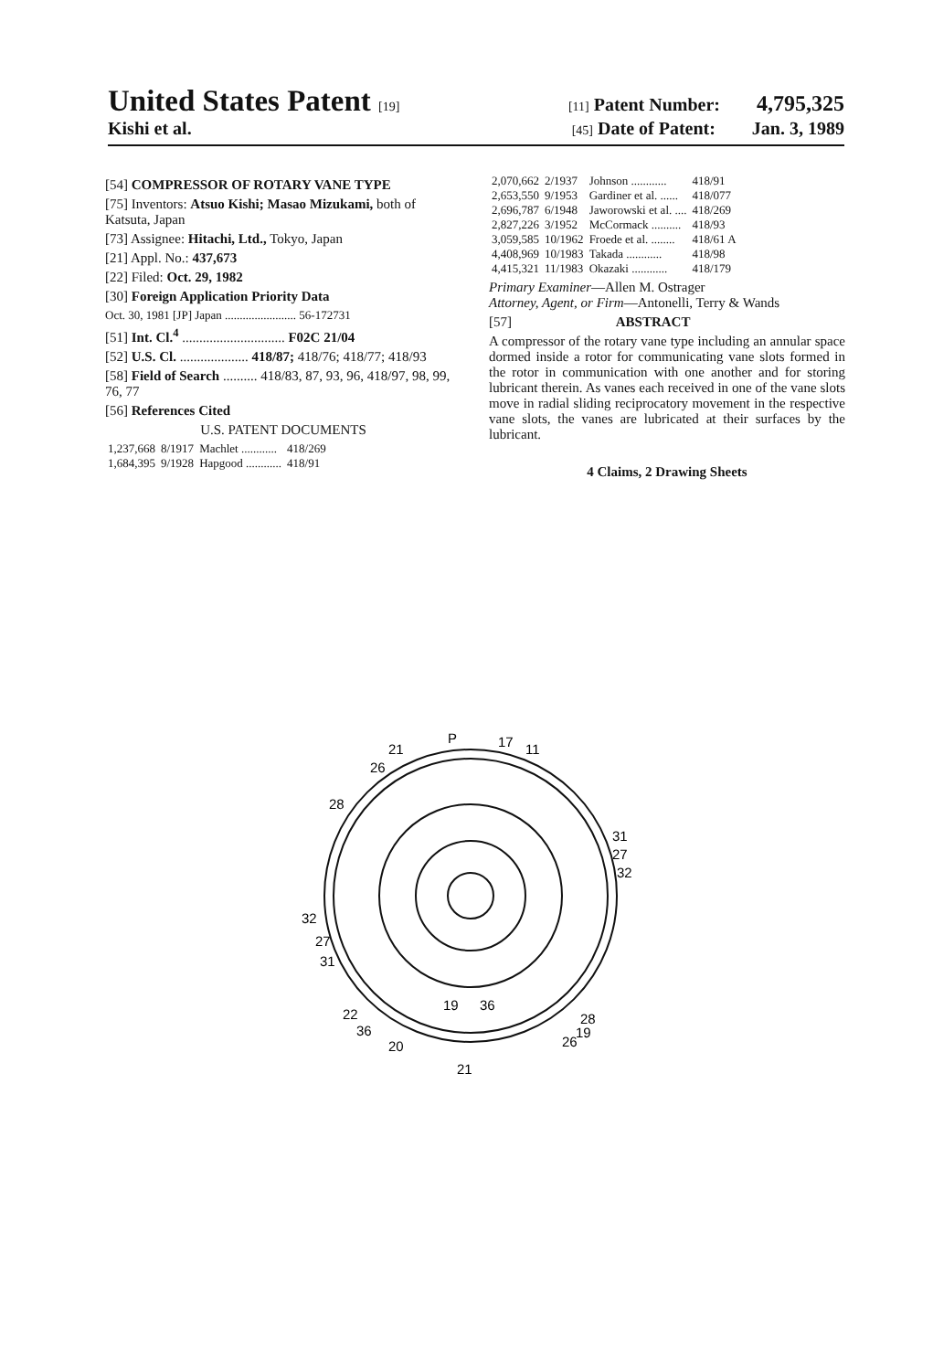United States Patent [19] [11] Patent Number: 4,795,325
Kishi et al. [45] Date of Patent: Jan. 3, 1989
[54] COMPRESSOR OF ROTARY VANE TYPE
[75] Inventors: Atsuo Kishi; Masao Mizukami, both of Katsuta, Japan
[73] Assignee: Hitachi, Ltd., Tokyo, Japan
[21] Appl. No.: 437,673
[22] Filed: Oct. 29, 1982
[30] Foreign Application Priority Data
Oct. 30, 1981 [JP] Japan ........................ 56-172731
[51] Int. Cl.<sup>4</sup> .............................. F02C 21/04
[52] U.S. Cl. .................... 418/87; 418/76; 418/77; 418/93
[58] Field of Search .......... 418/83, 87, 93, 96, 418/97, 98, 99, 76, 77
[56] References Cited
U.S. PATENT DOCUMENTS
| 1,237,668 | 8/1917 | Machlet ............ | 418/269 |
| 1,684,395 | 9/1928 | Hapgood ............ | 418/91 |
| 2,070,662 | 2/1937 | Johnson ............ | 418/91 |
| 2,653,550 | 9/1953 | Gardiner et al. ...... | 418/077 |
| 2,696,787 | 6/1948 | Jaworowski et al. .... | 418/269 |
| 2,827,226 | 3/1952 | McCormack .......... | 418/93 |
| 3,059,585 | 10/1962 | Froede et al. ........ | 418/61 A |
| 4,408,969 | 10/1983 | Takada ............ | 418/98 |
| 4,415,321 | 11/1983 | Okazaki ............ | 418/179 |
Primary Examiner—Allen M. Ostrager
Attorney, Agent, or Firm—Antonelli, Terry & Wands
[57] ABSTRACT
A compressor of the rotary vane type including an annular space dormed inside a rotor for communicating vane slots formed in the rotor in communication with one another and for storing lubricant therein. As vanes each received in one of the vane slots move in radial sliding reciprocatory movement in the respective vane slots, the vanes are lubricated at their surfaces by the lubricant.
4 Claims, 2 Drawing Sheets
P
17
11
21
26
28
31
27
32
32
27
31
22
36
20
21
26
28
19
36
19